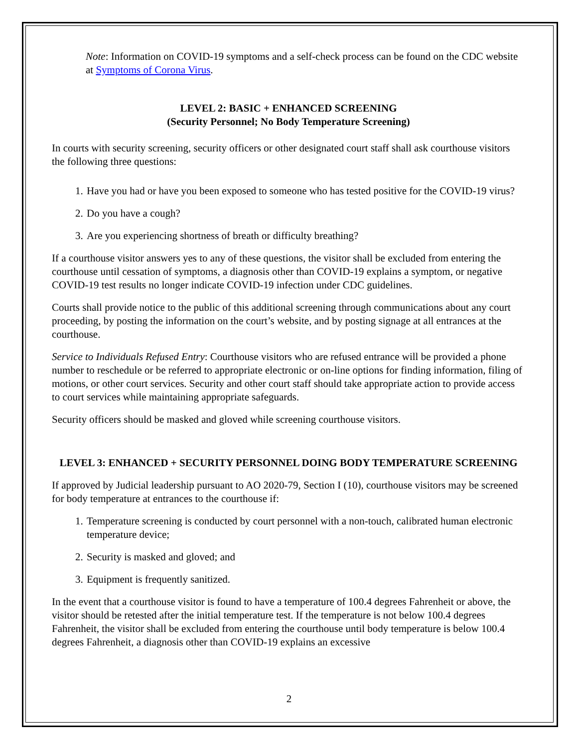Note: Information on COVID-19 symptoms and a self-check process can be found on the CDC website at Symptoms of Corona Virus.
LEVEL 2: BASIC + ENHANCED SCREENING
(Security Personnel; No Body Temperature Screening)
In courts with security screening, security officers or other designated court staff shall ask courthouse visitors the following three questions:
1. Have you had or have you been exposed to someone who has tested positive for the COVID-19 virus?
2. Do you have a cough?
3. Are you experiencing shortness of breath or difficulty breathing?
If a courthouse visitor answers yes to any of these questions, the visitor shall be excluded from entering the courthouse until cessation of symptoms, a diagnosis other than COVID-19 explains a symptom, or negative COVID-19 test results no longer indicate COVID-19 infection under CDC guidelines.
Courts shall provide notice to the public of this additional screening through communications about any court proceeding, by posting the information on the court’s website, and by posting signage at all entrances at the courthouse.
Service to Individuals Refused Entry: Courthouse visitors who are refused entrance will be provided a phone number to reschedule or be referred to appropriate electronic or on-line options for finding information, filing of motions, or other court services. Security and other court staff should take appropriate action to provide access to court services while maintaining appropriate safeguards.
Security officers should be masked and gloved while screening courthouse visitors.
LEVEL 3: ENHANCED + SECURITY PERSONNEL DOING BODY TEMPERATURE SCREENING
If approved by Judicial leadership pursuant to AO 2020-79, Section I (10), courthouse visitors may be screened for body temperature at entrances to the courthouse if:
1. Temperature screening is conducted by court personnel with a non-touch, calibrated human electronic temperature device;
2. Security is masked and gloved; and
3. Equipment is frequently sanitized.
In the event that a courthouse visitor is found to have a temperature of 100.4 degrees Fahrenheit or above, the visitor should be retested after the initial temperature test. If the temperature is not below 100.4 degrees Fahrenheit, the visitor shall be excluded from entering the courthouse until body temperature is below 100.4 degrees Fahrenheit, a diagnosis other than COVID-19 explains an excessive
2